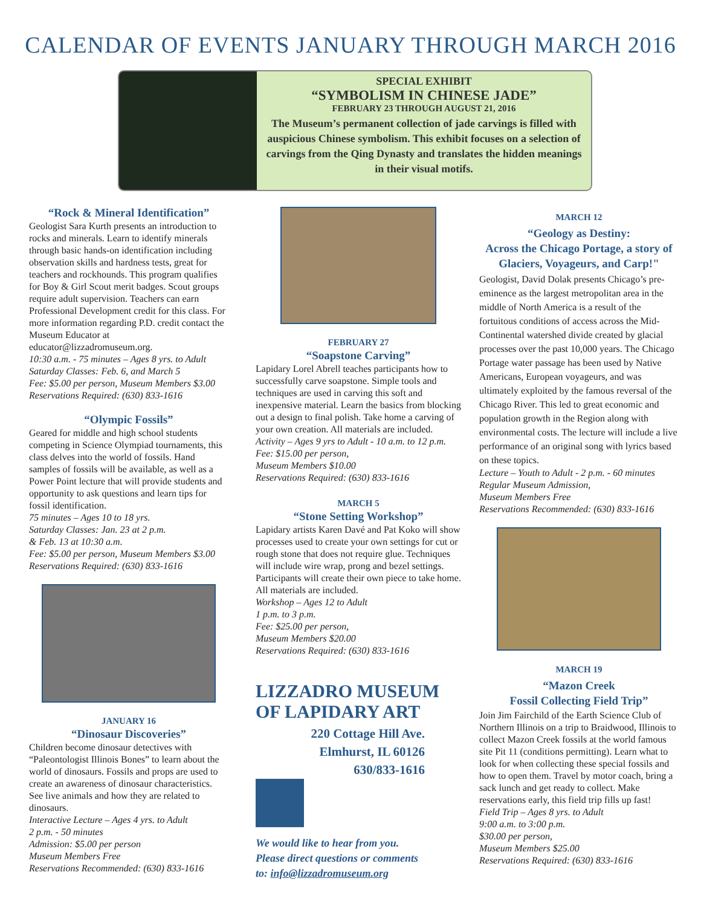CALENDAR OF EVENTS JANUARY THROUGH MARCH 2016
SPECIAL EXHIBIT
“SYMBOLISM IN CHINESE JADE”
FEBRUARY 23 THROUGH AUGUST 21, 2016
The Museum’s permanent collection of jade carvings is filled with auspicious Chinese symbolism. This exhibit focuses on a selection of carvings from the Qing Dynasty and translates the hidden meanings in their visual motifs.
“Rock & Mineral Identification”
Geologist Sara Kurth presents an introduction to rocks and minerals. Learn to identify minerals through basic hands-on identification including observation skills and hardness tests, great for teachers and rockhounds. This program qualifies for Boy & Girl Scout merit badges. Scout groups require adult supervision. Teachers can earn Professional Development credit for this class. For more information regarding P.D. credit contact the Museum Educator at educator@lizzadromuseum.org.
10:30 a.m. - 75 minutes – Ages 8 yrs. to Adult
Saturday Classes: Feb. 6, and March 5
Fee: $5.00 per person, Museum Members $3.00
Reservations Required: (630) 833-1616
“Olympic Fossils”
Geared for middle and high school students competing in Science Olympiad tournaments, this class delves into the world of fossils. Hand samples of fossils will be available, as well as a Power Point lecture that will provide students and opportunity to ask questions and learn tips for fossil identification.
75 minutes – Ages 10 to 18 yrs.
Saturday Classes: Jan. 23 at 2 p.m.
& Feb. 13 at 10:30 a.m.
Fee: $5.00 per person, Museum Members $3.00
Reservations Required: (630) 833-1616
JANUARY 16
“Dinosaur Discoveries”
Children become dinosaur detectives with “Paleontologist Illinois Bones” to learn about the world of dinosaurs. Fossils and props are used to create an awareness of dinosaur characteristics. See live animals and how they are related to dinosaurs.
Interactive Lecture – Ages 4 yrs. to Adult
2 p.m. - 50 minutes
Admission: $5.00 per person
Museum Members Free
Reservations Recommended: (630) 833-1616
FEBRUARY 27
“Soapstone Carving”
Lapidary Lorel Abrell teaches participants how to successfully carve soapstone. Simple tools and techniques are used in carving this soft and inexpensive material. Learn the basics from blocking out a design to final polish. Take home a carving of your own creation. All materials are included.
Activity – Ages 9 yrs to Adult - 10 a.m. to 12 p.m.
Fee: $15.00 per person,
Museum Members $10.00
Reservations Required: (630) 833-1616
MARCH 5
“Stone Setting Workshop”
Lapidary artists Karen Davé and Pat Koko will show processes used to create your own settings for cut or rough stone that does not require glue. Techniques will include wire wrap, prong and bezel settings. Participants will create their own piece to take home. All materials are included.
Workshop – Ages 12 to Adult
1 p.m. to 3 p.m.
Fee: $25.00 per person,
Museum Members $20.00
Reservations Required: (630) 833-1616
LIZZADRO MUSEUM
OF LAPIDARY ART
220 Cottage Hill Ave.
Elmhurst, IL 60126
630/833-1616
We would like to hear from you.
Please direct questions or comments
to: info@lizzadromuseum.org
MARCH 12
“Geology as Destiny:
Across the Chicago Portage, a story of Glaciers, Voyageurs, and Carp!"
Geologist, David Dolak presents Chicago’s pre-eminence as the largest metropolitan area in the middle of North America is a result of the fortuitous conditions of access across the Mid-Continental watershed divide created by glacial processes over the past 10,000 years. The Chicago Portage water passage has been used by Native Americans, European voyageurs, and was ultimately exploited by the famous reversal of the Chicago River. This led to great economic and population growth in the Region along with environmental costs. The lecture will include a live performance of an original song with lyrics based on these topics.
Lecture – Youth to Adult - 2 p.m. - 60 minutes
Regular Museum Admission,
Museum Members Free
Reservations Recommended: (630) 833-1616
MARCH 19
“Mazon Creek
Fossil Collecting Field Trip”
Join Jim Fairchild of the Earth Science Club of Northern Illinois on a trip to Braidwood, Illinois to collect Mazon Creek fossils at the world famous site Pit 11 (conditions permitting). Learn what to look for when collecting these special fossils and how to open them. Travel by motor coach, bring a sack lunch and get ready to collect. Make reservations early, this field trip fills up fast!
Field Trip – Ages 8 yrs. to Adult
9:00 a.m. to 3:00 p.m.
$30.00 per person,
Museum Members $25.00
Reservations Required: (630) 833-1616